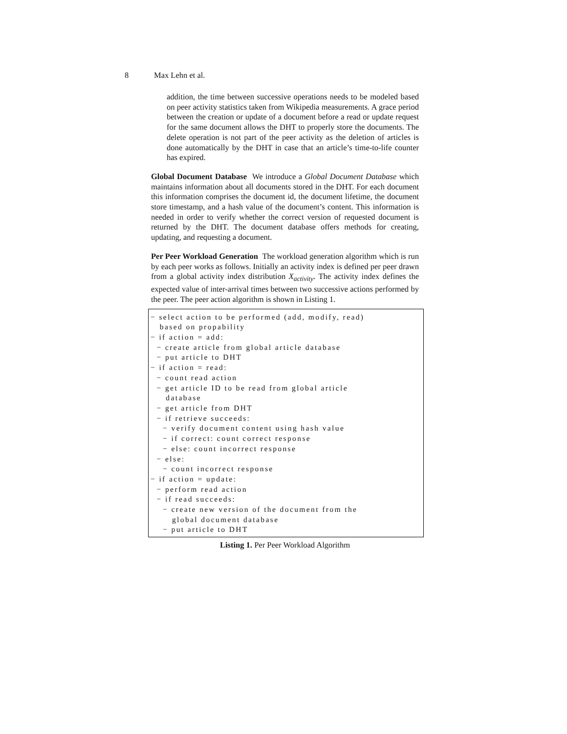8 Max Lehn et al.
addition, the time between successive operations needs to be modeled based on peer activity statistics taken from Wikipedia measurements. A grace period between the creation or update of a document before a read or update request for the same document allows the DHT to properly store the documents. The delete operation is not part of the peer activity as the deletion of articles is done automatically by the DHT in case that an article’s time-to-life counter has expired.
Global Document Database We introduce a Global Document Database which maintains information about all documents stored in the DHT. For each document this information comprises the document id, the document lifetime, the document store timestamp, and a hash value of the document’s content. This information is needed in order to verify whether the correct version of requested document is returned by the DHT. The document database offers methods for creating, updating, and requesting a document.
Per Peer Workload Generation The workload generation algorithm which is run by each peer works as follows. Initially an activity index is defined per peer drawn from a global activity index distribution X<sub>activity</sub>. The activity index defines the expected value of inter-arrival times between two successive actions performed by the peer. The peer action algorithm is shown in Listing 1.
− select action to be performed (add, modify, read) based on propability − if action = add: − create article from global article database − put article to DHT − if action = read: − count read action − get article ID to be read from global article database − get article from DHT − if retrieve succeeds: − verify document content using hash value − if correct: count correct response − else: count incorrect response − else: − count incorrect response − if action = update: − perform read action − if read succeeds: − create new version of the document from the global document database − put article to DHT
Listing 1. Per Peer Workload Algorithm